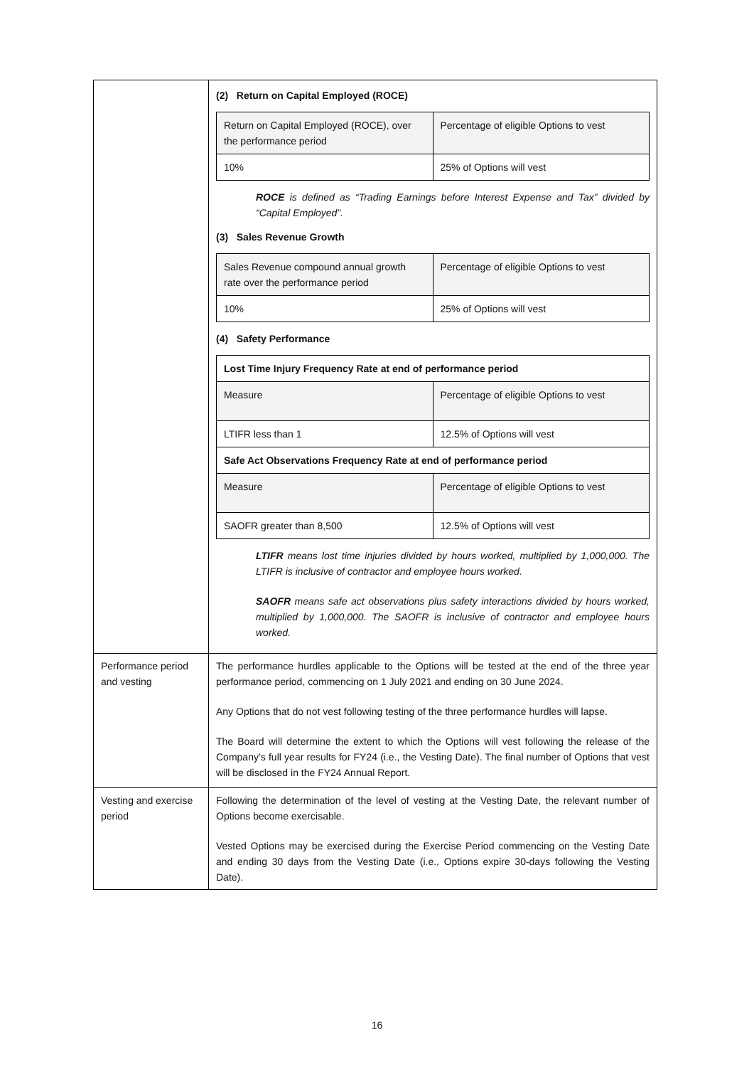| | (2) Return on Capital Employed (ROCE) / Return on Capital Employed (ROCE), over the performance period / Percentage of eligible Options to vest / / 10% / 25% of Options will vest / ROCE is defined as “Trading Earnings before Interest Expense and Tax” divided by “Capital Employed”. (3) Sales Revenue Growth / Sales Revenue compound annual growth rate over the performance period / Percentage of eligible Options to vest / / 10% / 25% of Options will vest / (4) Safety Performance / Lost Time Injury Frequency Rate at end of performance period / / / Measure / Percentage of eligible Options to vest / / LTIFR less than 1 / 12.5% of Options will vest / / Safe Act Observations Frequency Rate at end of performance period / / / Measure / Percentage of eligible Options to vest / / SAOFR greater than 8,500 / 12.5% of Options will vest / LTIFR means lost time injuries divided by hours worked, multiplied by 1,000,000. The LTIFR is inclusive of contractor and employee hours worked. SAOFR means safe act observations plus safety interactions divided by hours worked, multiplied by 1,000,000. The SAOFR is inclusive of contractor and employee hours worked. |
| Performance period and vesting | The performance hurdles applicable to the Options will be tested at the end of the three year performance period, commencing on 1 July 2021 and ending on 30 June 2024. Any Options that do not vest following testing of the three performance hurdles will lapse. The Board will determine the extent to which the Options will vest following the release of the Company’s full year results for FY24 (i.e., the Vesting Date). The final number of Options that vest will be disclosed in the FY24 Annual Report. |
| Vesting and exercise period | Following the determination of the level of vesting at the Vesting Date, the relevant number of Options become exercisable. Vested Options may be exercised during the Exercise Period commencing on the Vesting Date and ending 30 days from the Vesting Date (i.e., Options expire 30-days following the Vesting Date). |
16